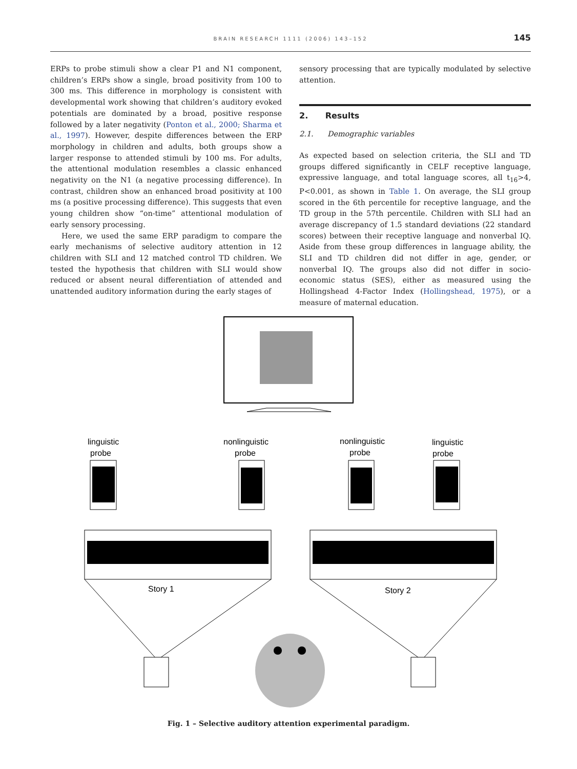BRAIN RESEARCH 1111 (2006) 143–152
145
ERPs to probe stimuli show a clear P1 and N1 component, children’s ERPs show a single, broad positivity from 100 to 300 ms. This difference in morphology is consistent with developmental work showing that children’s auditory evoked potentials are dominated by a broad, positive response followed by a later negativity (Ponton et al., 2000; Sharma et al., 1997). However, despite differences between the ERP morphology in children and adults, both groups show a larger response to attended stimuli by 100 ms. For adults, the attentional modulation resembles a classic enhanced negativity on the N1 (a negative processing difference). In contrast, children show an enhanced broad positivity at 100 ms (a positive processing difference). This suggests that even young children show “on-time” attentional modulation of early sensory processing.
Here, we used the same ERP paradigm to compare the early mechanisms of selective auditory attention in 12 children with SLI and 12 matched control TD children. We tested the hypothesis that children with SLI would show reduced or absent neural differentiation of attended and unattended auditory information during the early stages of
sensory processing that are typically modulated by selective attention.
2. Results
2.1. Demographic variables
As expected based on selection criteria, the SLI and TD groups differed significantly in CELF receptive language, expressive language, and total language scores, all t<sub>16</sub>>4, P<0.001, as shown in Table 1. On average, the SLI group scored in the 6th percentile for receptive language, and the TD group in the 57th percentile. Children with SLI had an average discrepancy of 1.5 standard deviations (22 standard scores) between their receptive language and nonverbal IQ. Aside from these group differences in language ability, the SLI and TD children did not differ in age, gender, or nonverbal IQ. The groups also did not differ in socio-economic status (SES), either as measured using the Hollingshead 4-Factor Index (Hollingshead, 1975), or a measure of maternal education.
linguistic
probe
nonlinguistic
probe
nonlinguistic
probe
linguistic
probe
Story 1
Story 2
Fig. 1 – Selective auditory attention experimental paradigm.